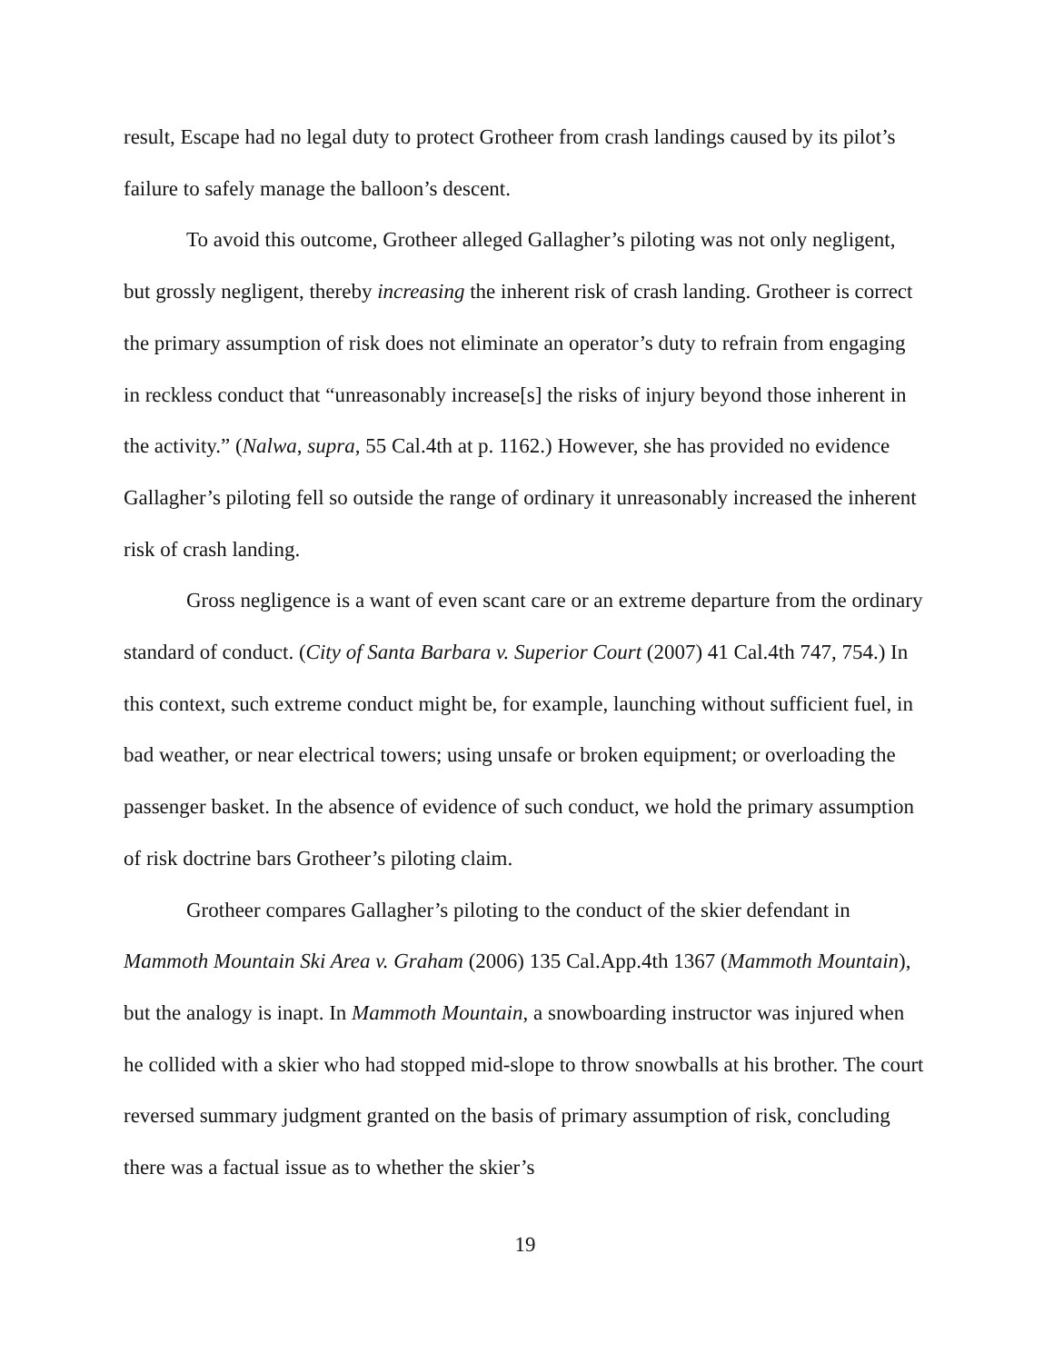result, Escape had no legal duty to protect Grotheer from crash landings caused by its pilot’s failure to safely manage the balloon’s descent.
To avoid this outcome, Grotheer alleged Gallagher’s piloting was not only negligent, but grossly negligent, thereby increasing the inherent risk of crash landing. Grotheer is correct the primary assumption of risk does not eliminate an operator’s duty to refrain from engaging in reckless conduct that “unreasonably increase[s] the risks of injury beyond those inherent in the activity.” (Nalwa, supra, 55 Cal.4th at p. 1162.) However, she has provided no evidence Gallagher’s piloting fell so outside the range of ordinary it unreasonably increased the inherent risk of crash landing.
Gross negligence is a want of even scant care or an extreme departure from the ordinary standard of conduct. (City of Santa Barbara v. Superior Court (2007) 41 Cal.4th 747, 754.) In this context, such extreme conduct might be, for example, launching without sufficient fuel, in bad weather, or near electrical towers; using unsafe or broken equipment; or overloading the passenger basket. In the absence of evidence of such conduct, we hold the primary assumption of risk doctrine bars Grotheer’s piloting claim.
Grotheer compares Gallagher’s piloting to the conduct of the skier defendant in Mammoth Mountain Ski Area v. Graham (2006) 135 Cal.App.4th 1367 (Mammoth Mountain), but the analogy is inapt. In Mammoth Mountain, a snowboarding instructor was injured when he collided with a skier who had stopped mid-slope to throw snowballs at his brother. The court reversed summary judgment granted on the basis of primary assumption of risk, concluding there was a factual issue as to whether the skier’s
19